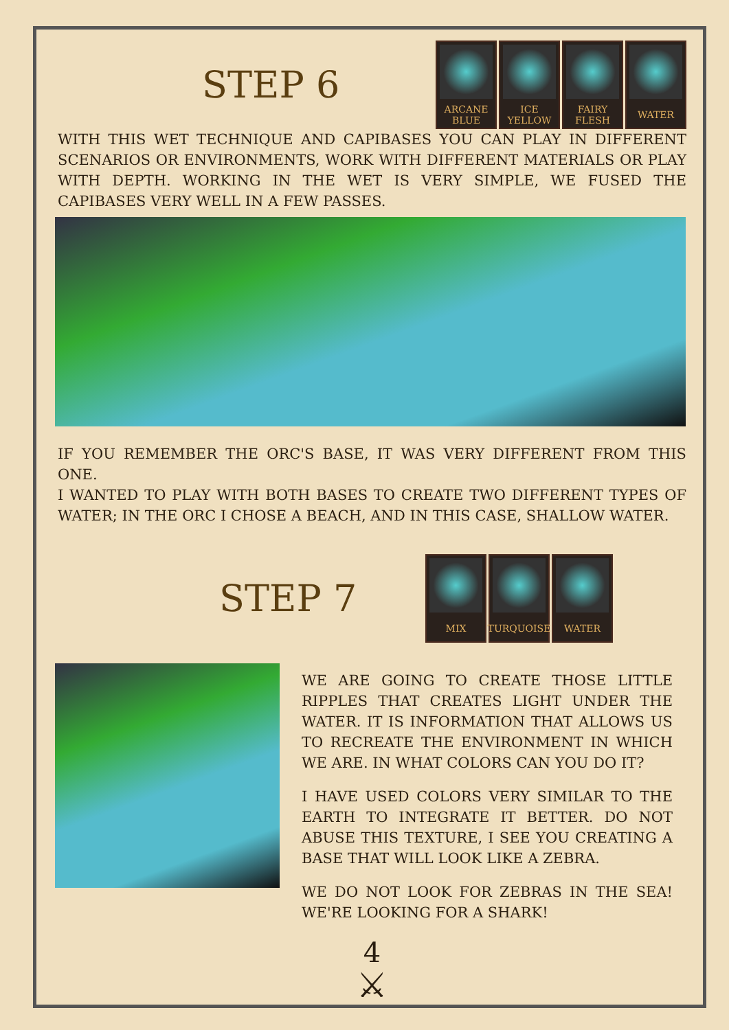STEP 6
ARCANE
BLUE
ICE
YELLOW
FAIRY
FLESH
WATER
WITH THIS WET TECHNIQUE AND CAPIBASES YOU CAN PLAY IN DIFFERENT SCENARIOS OR ENVIRONMENTS, WORK WITH DIFFERENT MATERIALS OR PLAY WITH DEPTH. WORKING IN THE WET IS VERY SIMPLE, WE FUSED THE CAPIBASES VERY WELL IN A FEW PASSES.
IF YOU REMEMBER THE ORC'S BASE, IT WAS VERY DIFFERENT FROM THIS ONE.
I WANTED TO PLAY WITH BOTH BASES TO CREATE TWO DIFFERENT TYPES OF WATER; IN THE ORC I CHOSE A BEACH, AND IN THIS CASE, SHALLOW WATER.
STEP 7
MIX TURQUOISE
WATER
WE ARE GOING TO CREATE THOSE LITTLE RIPPLES THAT CREATES LIGHT UNDER THE WATER. IT IS INFORMATION THAT ALLOWS US TO RECREATE THE ENVIRONMENT IN WHICH WE ARE. IN WHAT COLORS CAN YOU DO IT?
I HAVE USED COLORS VERY SIMILAR TO THE EARTH TO INTEGRATE IT BETTER. DO NOT ABUSE THIS TEXTURE, I SEE YOU CREATING A BASE THAT WILL LOOK LIKE A ZEBRA.
WE DO NOT LOOK FOR ZEBRAS IN THE SEA! WE'RE LOOKING FOR A SHARK!
4
⚔